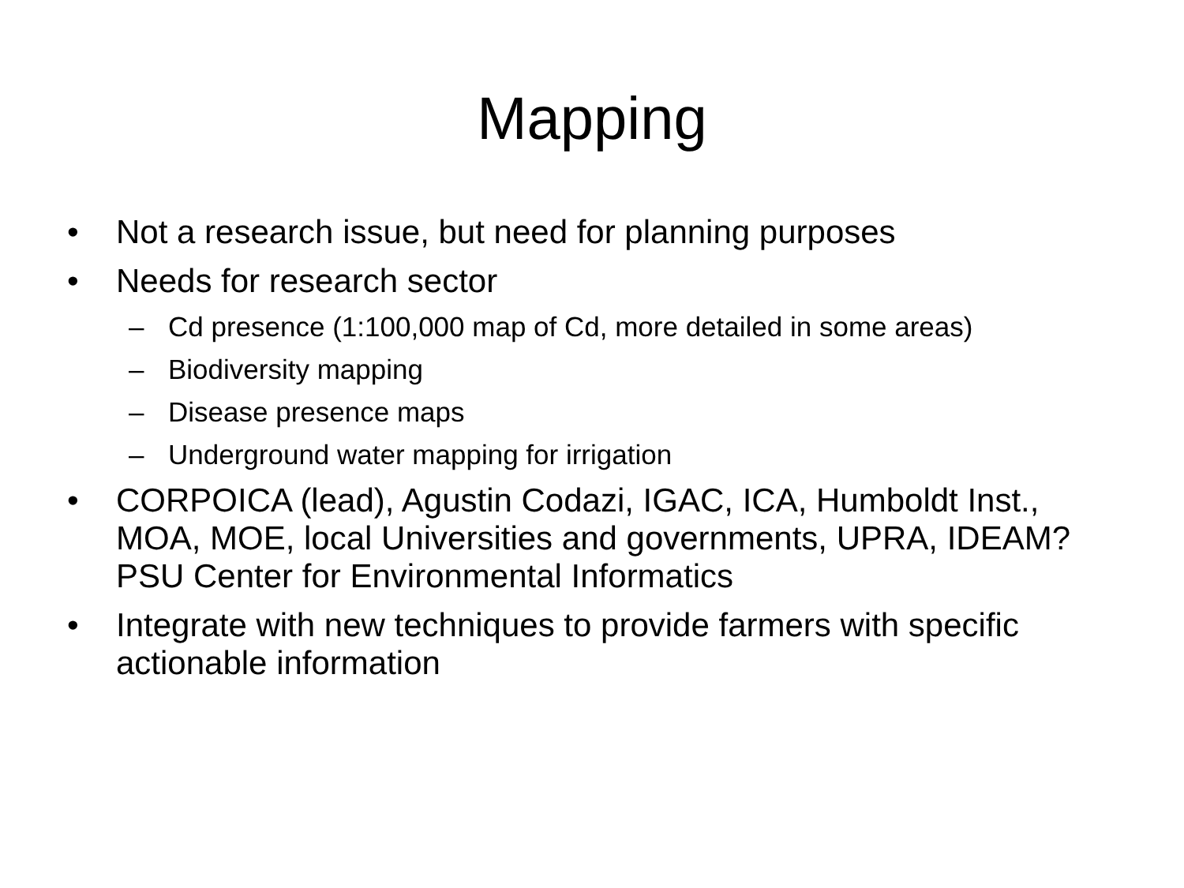Mapping
• Not a research issue, but need for planning purposes
• Needs for research sector
– Cd presence (1:100,000 map of Cd, more detailed in some areas)
– Biodiversity mapping
– Disease presence maps
– Underground water mapping for irrigation
• CORPOICA (lead), Agustin Codazi, IGAC, ICA, Humboldt Inst., MOA, MOE, local Universities and governments, UPRA, IDEAM? PSU Center for Environmental Informatics
• Integrate with new techniques to provide farmers with specific actionable information